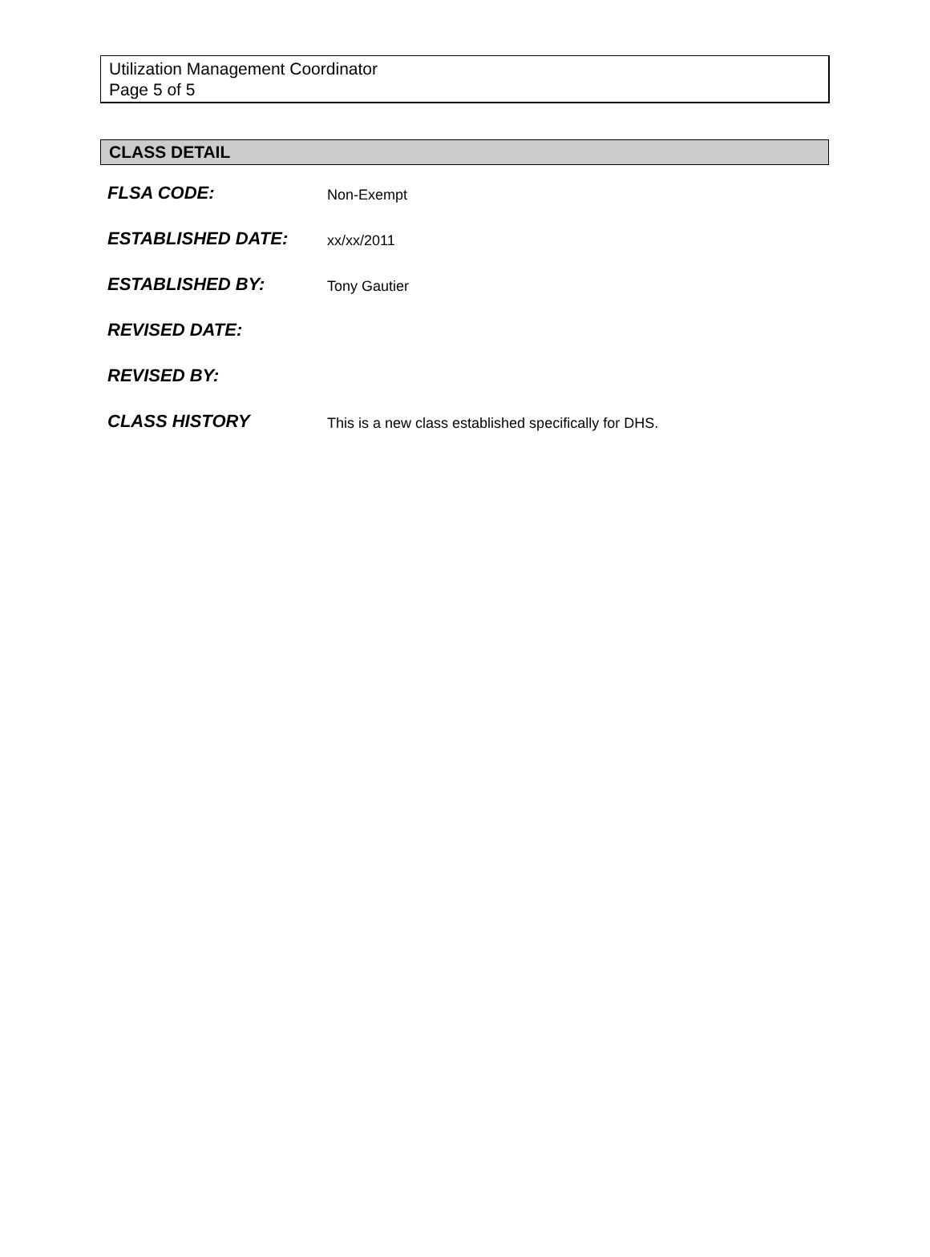Utilization Management Coordinator
Page 5 of 5
CLASS DETAIL
| FLSA CODE: | Non-Exempt |
| ESTABLISHED DATE: | xx/xx/2011 |
| ESTABLISHED BY: | Tony Gautier |
| REVISED DATE: | |
| REVISED BY: | |
| CLASS HISTORY | This is a new class established specifically for DHS. |